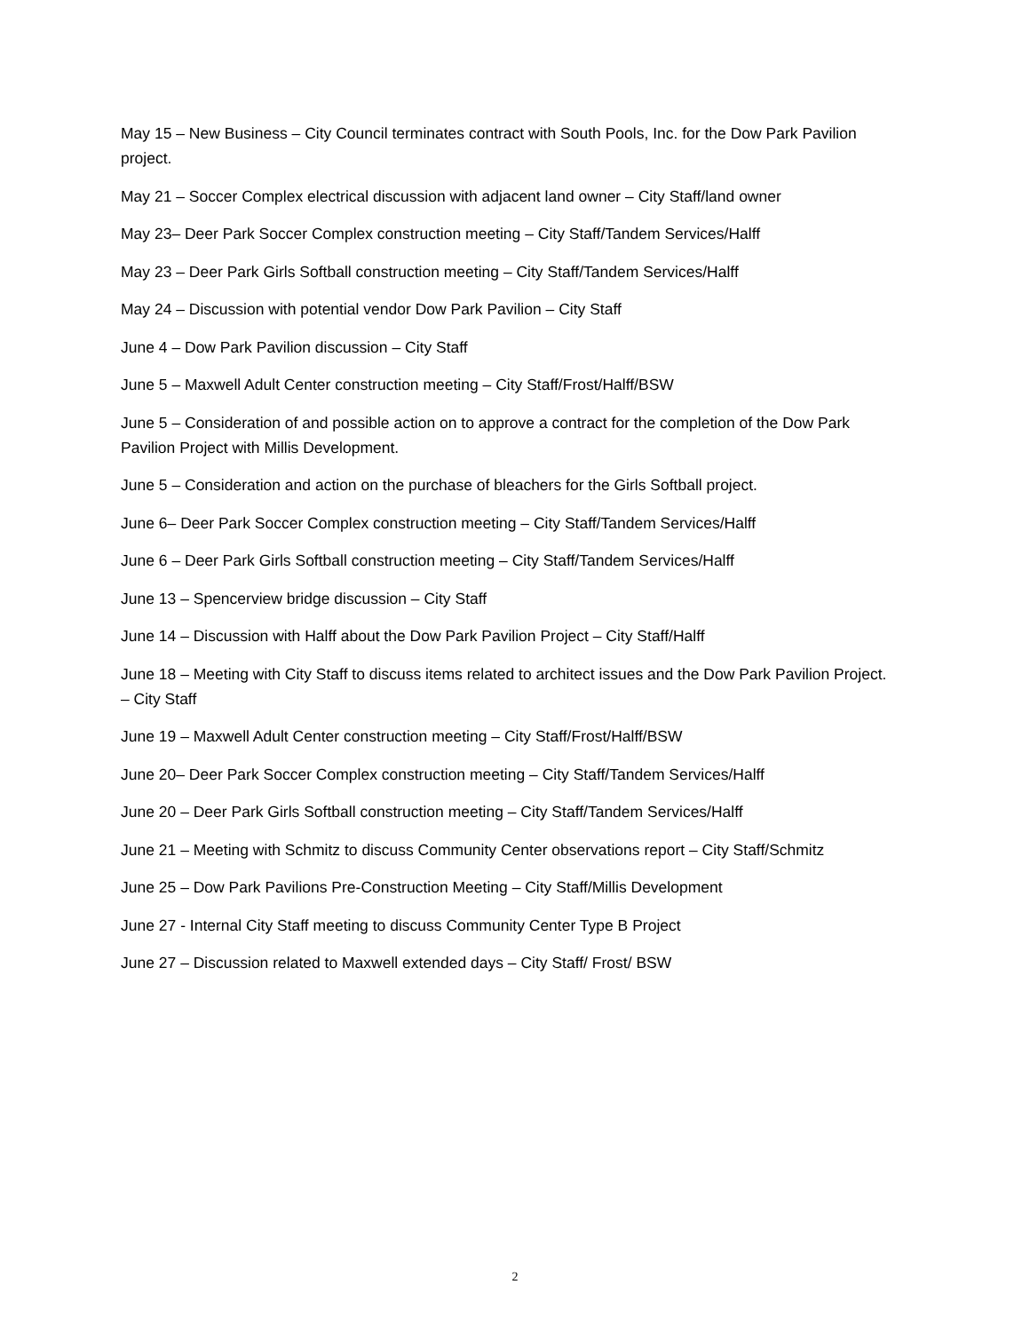May 15 – New Business – City Council terminates contract with South Pools, Inc. for the Dow Park Pavilion project.
May 21 – Soccer Complex electrical discussion with adjacent land owner – City Staff/land owner
May 23– Deer Park Soccer Complex construction meeting – City Staff/Tandem Services/Halff
May 23 – Deer Park Girls Softball construction meeting – City Staff/Tandem Services/Halff
May 24 – Discussion with potential vendor Dow Park Pavilion – City Staff
June 4 – Dow Park Pavilion discussion – City Staff
June 5 – Maxwell Adult Center construction meeting – City Staff/Frost/Halff/BSW
June 5 – Consideration of and possible action on to approve a contract for the completion of the Dow Park Pavilion Project with Millis Development.
June 5 – Consideration and action on the purchase of bleachers for the Girls Softball project.
June 6– Deer Park Soccer Complex construction meeting – City Staff/Tandem Services/Halff
June 6 – Deer Park Girls Softball construction meeting – City Staff/Tandem Services/Halff
June 13 – Spencerview bridge discussion – City Staff
June 14 – Discussion with Halff about the Dow Park Pavilion Project – City Staff/Halff
June 18 – Meeting with City Staff to discuss items related to architect issues and the Dow Park Pavilion Project. – City Staff
June 19 – Maxwell Adult Center construction meeting – City Staff/Frost/Halff/BSW
June 20– Deer Park Soccer Complex construction meeting – City Staff/Tandem Services/Halff
June 20 – Deer Park Girls Softball construction meeting – City Staff/Tandem Services/Halff
June 21 – Meeting with Schmitz to discuss Community Center observations report – City Staff/Schmitz
June 25 – Dow Park Pavilions Pre-Construction Meeting – City Staff/Millis Development
June 27 - Internal City Staff meeting to discuss Community Center Type B Project
June 27 – Discussion related to Maxwell extended days – City Staff/ Frost/ BSW
2